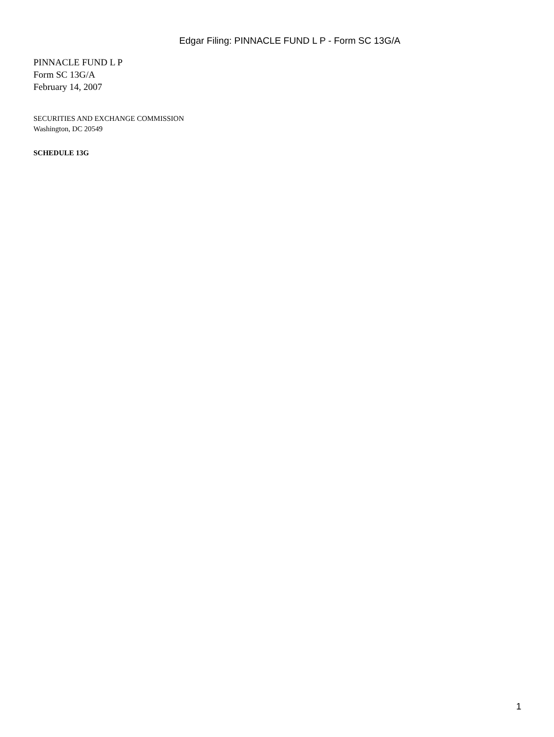Edgar Filing: PINNACLE FUND L P - Form SC 13G/A
PINNACLE FUND L P
Form SC 13G/A
February 14, 2007
SECURITIES AND EXCHANGE COMMISSION
Washington, DC 20549
SCHEDULE 13G
1